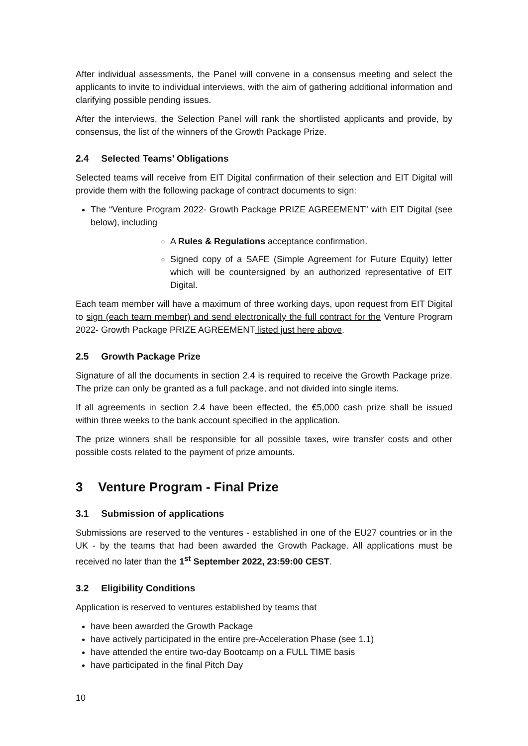After individual assessments, the Panel will convene in a consensus meeting and select the applicants to invite to individual interviews, with the aim of gathering additional information and clarifying possible pending issues.
After the interviews, the Selection Panel will rank the shortlisted applicants and provide, by consensus, the list of the winners of the Growth Package Prize.
2.4 Selected Teams’ Obligations
Selected teams will receive from EIT Digital confirmation of their selection and EIT Digital will provide them with the following package of contract documents to sign:
The “Venture Program 2022- Growth Package PRIZE AGREEMENT” with EIT Digital (see below), including
A Rules & Regulations acceptance confirmation.
Signed copy of a SAFE (Simple Agreement for Future Equity) letter which will be countersigned by an authorized representative of EIT Digital.
Each team member will have a maximum of three working days, upon request from EIT Digital to sign (each team member) and send electronically the full contract for the Venture Program 2022- Growth Package PRIZE AGREEMENT listed just here above.
2.5 Growth Package Prize
Signature of all the documents in section 2.4 is required to receive the Growth Package prize. The prize can only be granted as a full package, and not divided into single items.
If all agreements in section 2.4 have been effected, the €5,000 cash prize shall be issued within three weeks to the bank account specified in the application.
The prize winners shall be responsible for all possible taxes, wire transfer costs and other possible costs related to the payment of prize amounts.
3 Venture Program - Final Prize
3.1 Submission of applications
Submissions are reserved to the ventures - established in one of the EU27 countries or in the UK - by the teams that had been awarded the Growth Package. All applications must be received no later than the 1<sup>st</sup> September 2022, 23:59:00 CEST.
3.2 Eligibility Conditions
Application is reserved to ventures established by teams that
have been awarded the Growth Package
have actively participated in the entire pre-Acceleration Phase (see 1.1)
have attended the entire two-day Bootcamp on a FULL TIME basis
have participated in the final Pitch Day
10